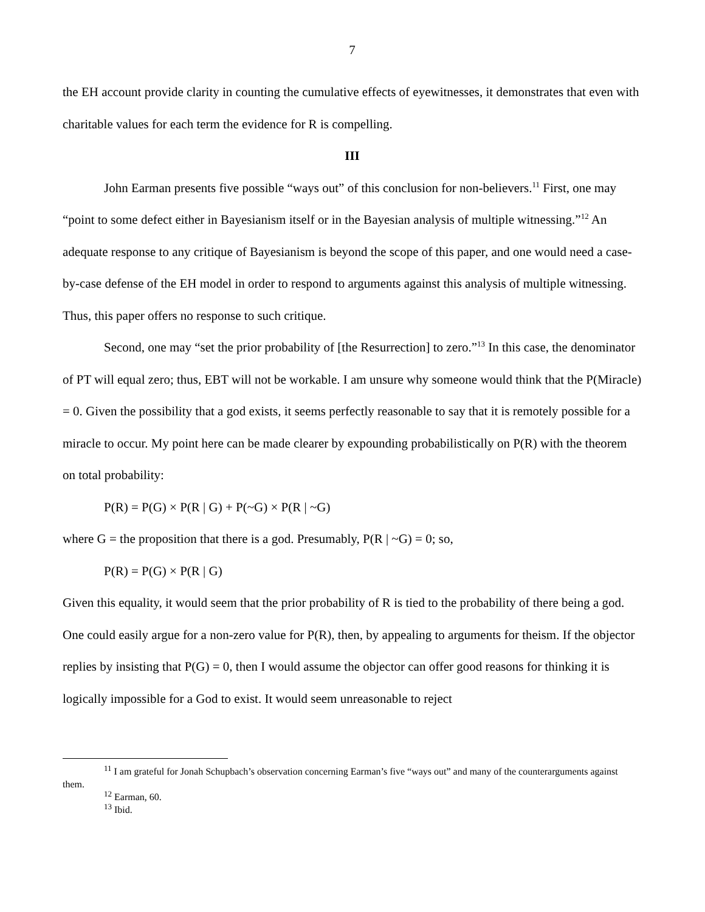7
the EH account provide clarity in counting the cumulative effects of eyewitnesses, it demonstrates that even with charitable values for each term the evidence for R is compelling.
III
John Earman presents five possible “ways out” of this conclusion for non-believers.<sup>11</sup> First, one may “point to some defect either in Bayesianism itself or in the Bayesian analysis of multiple witnessing.”<sup>12</sup> An adequate response to any critique of Bayesianism is beyond the scope of this paper, and one would need a case-by-case defense of the EH model in order to respond to arguments against this analysis of multiple witnessing. Thus, this paper offers no response to such critique.
Second, one may “set the prior probability of [the Resurrection] to zero.”<sup>13</sup> In this case, the denominator of PT will equal zero; thus, EBT will not be workable. I am unsure why someone would think that the P(Miracle) = 0. Given the possibility that a god exists, it seems perfectly reasonable to say that it is remotely possible for a miracle to occur. My point here can be made clearer by expounding probabilistically on P(R) with the theorem on total probability:
P(R) = P(G) × P(R | G) + P(~G) × P(R | ~G)
where G = the proposition that there is a god. Presumably, P(R | ~G) = 0; so,
P(R) = P(G) × P(R | G)
Given this equality, it would seem that the prior probability of R is tied to the probability of there being a god. One could easily argue for a non-zero value for P(R), then, by appealing to arguments for theism. If the objector replies by insisting that P(G) = 0, then I would assume the objector can offer good reasons for thinking it is logically impossible for a God to exist. It would seem unreasonable to reject
<sup>11</sup> I am grateful for Jonah Schupbach’s observation concerning Earman’s five “ways out” and many of the counterarguments against them.
<sup>12</sup> Earman, 60.
<sup>13</sup> Ibid.